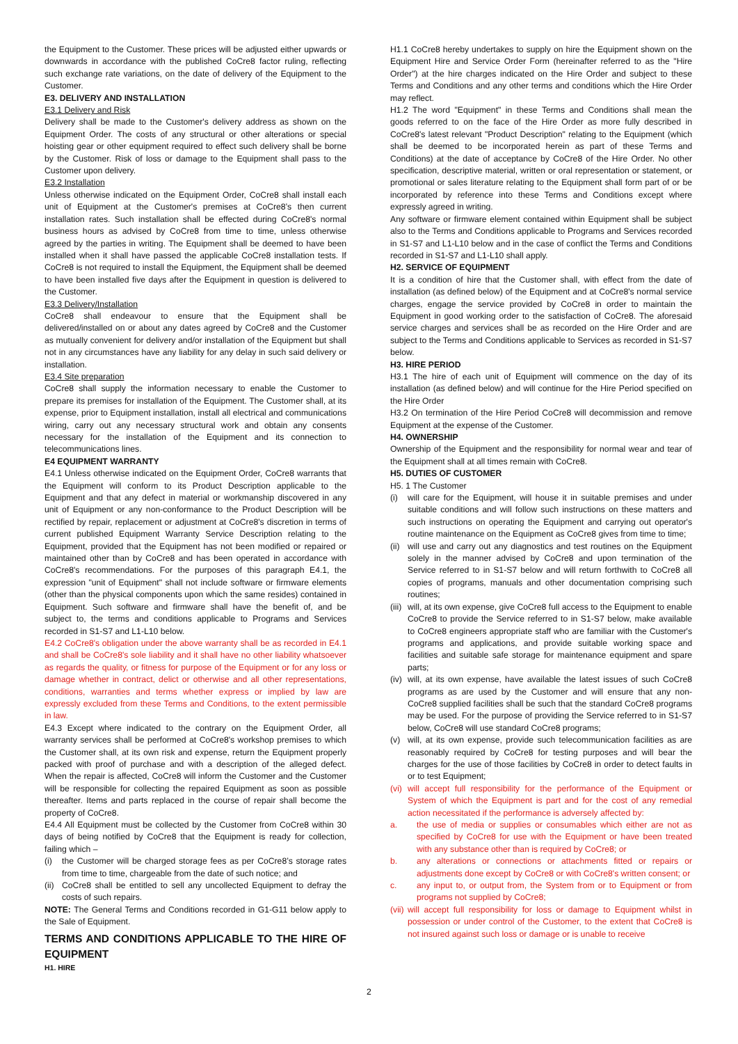the Equipment to the Customer. These prices will be adjusted either upwards or downwards in accordance with the published CoCre8 factor ruling, reflecting such exchange rate variations, on the date of delivery of the Equipment to the Customer.
E3. DELIVERY AND INSTALLATION
E3.1 Delivery and Risk
Delivery shall be made to the Customer's delivery address as shown on the Equipment Order. The costs of any structural or other alterations or special hoisting gear or other equipment required to effect such delivery shall be borne by the Customer. Risk of loss or damage to the Equipment shall pass to the Customer upon delivery.
E3.2 Installation
Unless otherwise indicated on the Equipment Order, CoCre8 shall install each unit of Equipment at the Customer's premises at CoCre8’s then current installation rates. Such installation shall be effected during CoCre8's normal business hours as advised by CoCre8 from time to time, unless otherwise agreed by the parties in writing. The Equipment shall be deemed to have been installed when it shall have passed the applicable CoCre8 installation tests. If CoCre8 is not required to install the Equipment, the Equipment shall be deemed to have been installed five days after the Equipment in question is delivered to the Customer.
E3.3 Delivery/Installation
CoCre8 shall endeavour to ensure that the Equipment shall be delivered/installed on or about any dates agreed by CoCre8 and the Customer as mutually convenient for delivery and/or installation of the Equipment but shall not in any circumstances have any liability for any delay in such said delivery or installation.
E3.4 Site preparation
CoCre8 shall supply the information necessary to enable the Customer to prepare its premises for installation of the Equipment. The Customer shall, at its expense, prior to Equipment installation, install all electrical and communications wiring, carry out any necessary structural work and obtain any consents necessary for the installation of the Equipment and its connection to telecommunications lines.
E4 EQUIPMENT WARRANTY
E4.1 Unless otherwise indicated on the Equipment Order, CoCre8 warrants that the Equipment will conform to its Product Description applicable to the Equipment and that any defect in material or workmanship discovered in any unit of Equipment or any non-conformance to the Product Description will be rectified by repair, replacement or adjustment at CoCre8's discretion in terms of current published Equipment Warranty Service Description relating to the Equipment, provided that the Equipment has not been modified or repaired or maintained other than by CoCre8 and has been operated in accordance with CoCre8's recommendations. For the purposes of this paragraph E4.1, the expression "unit of Equipment" shall not include software or firmware elements (other than the physical components upon which the same resides) contained in Equipment. Such software and firmware shall have the benefit of, and be subject to, the terms and conditions applicable to Programs and Services recorded in S1-S7 and L1-L10 below.
E4.2 CoCre8's obligation under the above warranty shall be as recorded in E4.1 and shall be CoCre8's sole liability and it shall have no other liability whatsoever as regards the quality, or fitness for purpose of the Equipment or for any loss or damage whether in contract, delict or otherwise and all other representations, conditions, warranties and terms whether express or implied by law are expressly excluded from these Terms and Conditions, to the extent permissible in law.
E4.3 Except where indicated to the contrary on the Equipment Order, all warranty services shall be performed at CoCre8's workshop premises to which the Customer shall, at its own risk and expense, return the Equipment properly packed with proof of purchase and with a description of the alleged defect. When the repair is affected, CoCre8 will inform the Customer and the Customer will be responsible for collecting the repaired Equipment as soon as possible thereafter. Items and parts replaced in the course of repair shall become the property of CoCre8.
E4.4 All Equipment must be collected by the Customer from CoCre8 within 30 days of being notified by CoCre8 that the Equipment is ready for collection, failing which –
(i) the Customer will be charged storage fees as per CoCre8’s storage rates from time to time, chargeable from the date of such notice; and
(ii) CoCre8 shall be entitled to sell any uncollected Equipment to defray the costs of such repairs.
NOTE: The General Terms and Conditions recorded in G1-G11 below apply to the Sale of Equipment.
TERMS AND CONDITIONS APPLICABLE TO THE HIRE OF EQUIPMENT
H1. HIRE
H1.1 CoCre8 hereby undertakes to supply on hire the Equipment shown on the Equipment Hire and Service Order Form (hereinafter referred to as the "Hire Order") at the hire charges indicated on the Hire Order and subject to these Terms and Conditions and any other terms and conditions which the Hire Order may reflect.
H1.2 The word "Equipment" in these Terms and Conditions shall mean the goods referred to on the face of the Hire Order as more fully described in CoCre8's latest relevant "Product Description" relating to the Equipment (which shall be deemed to be incorporated herein as part of these Terms and Conditions) at the date of acceptance by CoCre8 of the Hire Order. No other specification, descriptive material, written or oral representation or statement, or promotional or sales literature relating to the Equipment shall form part of or be incorporated by reference into these Terms and Conditions except where expressly agreed in writing.
Any software or firmware element contained within Equipment shall be subject also to the Terms and Conditions applicable to Programs and Services recorded in S1-S7 and L1-L10 below and in the case of conflict the Terms and Conditions recorded in S1-S7 and L1-L10 shall apply.
H2. SERVICE OF EQUIPMENT
It is a condition of hire that the Customer shall, with effect from the date of installation (as defined below) of the Equipment and at CoCre8's normal service charges, engage the service provided by CoCre8 in order to maintain the Equipment in good working order to the satisfaction of CoCre8. The aforesaid service charges and services shall be as recorded on the Hire Order and are subject to the Terms and Conditions applicable to Services as recorded in S1-S7 below.
H3. HIRE PERIOD
H3.1 The hire of each unit of Equipment will commence on the day of its installation (as defined below) and will continue for the Hire Period specified on the Hire Order
H3.2 On termination of the Hire Period CoCre8 will decommission and remove Equipment at the expense of the Customer.
H4. OWNERSHIP
Ownership of the Equipment and the responsibility for normal wear and tear of the Equipment shall at all times remain with CoCre8.
H5. DUTIES OF CUSTOMER
H5. 1 The Customer
(i) will care for the Equipment, will house it in suitable premises and under suitable conditions and will follow such instructions on these matters and such instructions on operating the Equipment and carrying out operator's routine maintenance on the Equipment as CoCre8 gives from time to time;
(ii) will use and carry out any diagnostics and test routines on the Equipment solely in the manner advised by CoCre8 and upon termination of the Service referred to in S1-S7 below and will return forthwith to CoCre8 all copies of programs, manuals and other documentation comprising such routines;
(iii) will, at its own expense, give CoCre8 full access to the Equipment to enable CoCre8 to provide the Service referred to in S1-S7 below, make available to CoCre8 engineers appropriate staff who are familiar with the Customer's programs and applications, and provide suitable working space and facilities and suitable safe storage for maintenance equipment and spare parts;
(iv) will, at its own expense, have available the latest issues of such CoCre8 programs as are used by the Customer and will ensure that any non-CoCre8 supplied facilities shall be such that the standard CoCre8 programs may be used. For the purpose of providing the Service referred to in S1-S7 below, CoCre8 will use standard CoCre8 programs;
(v) will, at its own expense, provide such telecommunication facilities as are reasonably required by CoCre8 for testing purposes and will bear the charges for the use of those facilities by CoCre8 in order to detect faults in or to test Equipment;
(vi) will accept full responsibility for the performance of the Equipment or System of which the Equipment is part and for the cost of any remedial action necessitated if the performance is adversely affected by:
a. the use of media or supplies or consumables which either are not as specified by CoCre8 for use with the Equipment or have been treated with any substance other than is required by CoCre8; or
b. any alterations or connections or attachments fitted or repairs or adjustments done except by CoCre8 or with CoCre8's written consent; or
c. any input to, or output from, the System from or to Equipment or from programs not supplied by CoCre8;
(vii) will accept full responsibility for loss or damage to Equipment whilst in possession or under control of the Customer, to the extent that CoCre8 is not insured against such loss or damage or is unable to receive
2